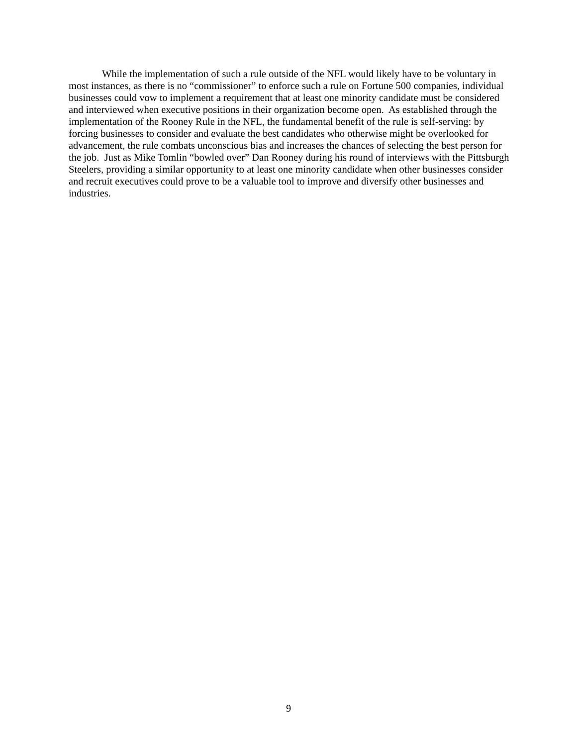While the implementation of such a rule outside of the NFL would likely have to be voluntary in most instances, as there is no “commissioner” to enforce such a rule on Fortune 500 companies, individual businesses could vow to implement a requirement that at least one minority candidate must be considered and interviewed when executive positions in their organization become open. As established through the implementation of the Rooney Rule in the NFL, the fundamental benefit of the rule is self-serving: by forcing businesses to consider and evaluate the best candidates who otherwise might be overlooked for advancement, the rule combats unconscious bias and increases the chances of selecting the best person for the job. Just as Mike Tomlin “bowled over” Dan Rooney during his round of interviews with the Pittsburgh Steelers, providing a similar opportunity to at least one minority candidate when other businesses consider and recruit executives could prove to be a valuable tool to improve and diversify other businesses and industries.
9